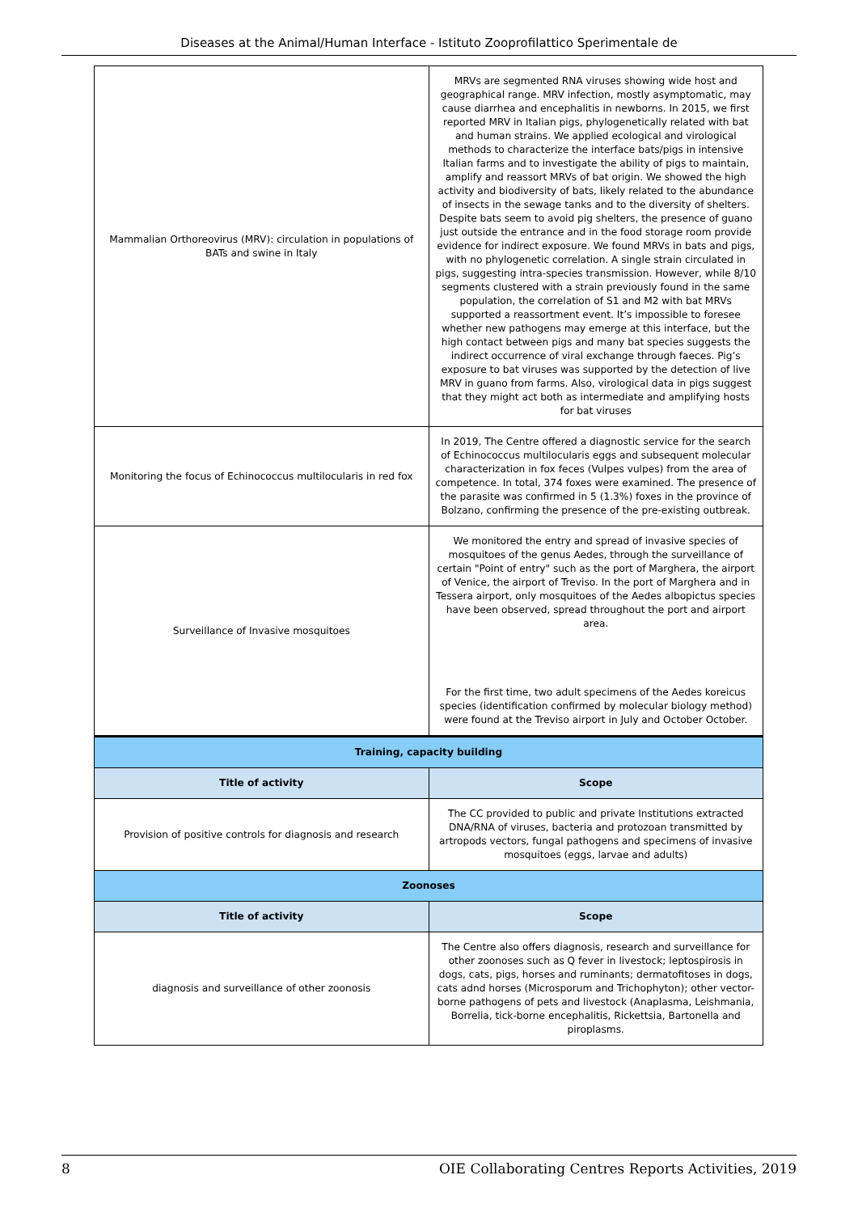Diseases at the Animal/Human Interface - Istituto Zooprofilattico Sperimentale de
| Mammalian Orthoreovirus (MRV): circulation in populations of BATs and swine in Italy | MRVs are segmented RNA viruses showing wide host and geographical range. MRV infection, mostly asymptomatic, may cause diarrhea and encephalitis in newborns. In 2015, we first reported MRV in Italian pigs, phylogenetically related with bat and human strains. We applied ecological and virological methods to characterize the interface bats/pigs in intensive Italian farms and to investigate the ability of pigs to maintain, amplify and reassort MRVs of bat origin. We showed the high activity and biodiversity of bats, likely related to the abundance of insects in the sewage tanks and to the diversity of shelters. Despite bats seem to avoid pig shelters, the presence of guano just outside the entrance and in the food storage room provide evidence for indirect exposure. We found MRVs in bats and pigs, with no phylogenetic correlation. A single strain circulated in pigs, suggesting intra-species transmission. However, while 8/10 segments clustered with a strain previously found in the same population, the correlation of S1 and M2 with bat MRVs supported a reassortment event. It’s impossible to foresee whether new pathogens may emerge at this interface, but the high contact between pigs and many bat species suggests the indirect occurrence of viral exchange through faeces. Pig’s exposure to bat viruses was supported by the detection of live MRV in guano from farms. Also, virological data in pigs suggest that they might act both as intermediate and amplifying hosts for bat viruses |
| Monitoring the focus of Echinococcus multilocularis in red fox | In 2019, The Centre offered a diagnostic service for the search of Echinococcus multilocularis eggs and subsequent molecular characterization in fox feces (Vulpes vulpes) from the area of competence. In total, 374 foxes were examined. The presence of the parasite was confirmed in 5 (1.3%) foxes in the province of Bolzano, confirming the presence of the pre-existing outbreak. |
| Surveillance of Invasive mosquitoes | We monitored the entry and spread of invasive species of mosquitoes of the genus Aedes, through the surveillance of certain "Point of entry" such as the port of Marghera, the airport of Venice, the airport of Treviso. In the port of Marghera and in Tessera airport, only mosquitoes of the Aedes albopictus species have been observed, spread throughout the port and airport area. For the first time, two adult specimens of the Aedes koreicus species (identification confirmed by molecular biology method) were found at the Treviso airport in July and October October. |
| Training, capacity building | |
| Title of activity | Scope |
| Provision of positive controls for diagnosis and research | The CC provided to public and private Institutions extracted DNA/RNA of viruses, bacteria and protozoan transmitted by artropods vectors, fungal pathogens and specimens of invasive mosquitoes (eggs, larvae and adults) |
| Zoonoses | |
| Title of activity | Scope |
| diagnosis and surveillance of other zoonosis | The Centre also offers diagnosis, research and surveillance for other zoonoses such as Q fever in livestock; leptospirosis in dogs, cats, pigs, horses and ruminants; dermatofitoses in dogs, cats adnd horses (Microsporum and Trichophyton); other vector-borne pathogens of pets and livestock (Anaplasma, Leishmania, Borrelia, tick-borne encephalitis, Rickettsia, Bartonella and piroplasms. |
8 OIE Collaborating Centres Reports Activities, 2019